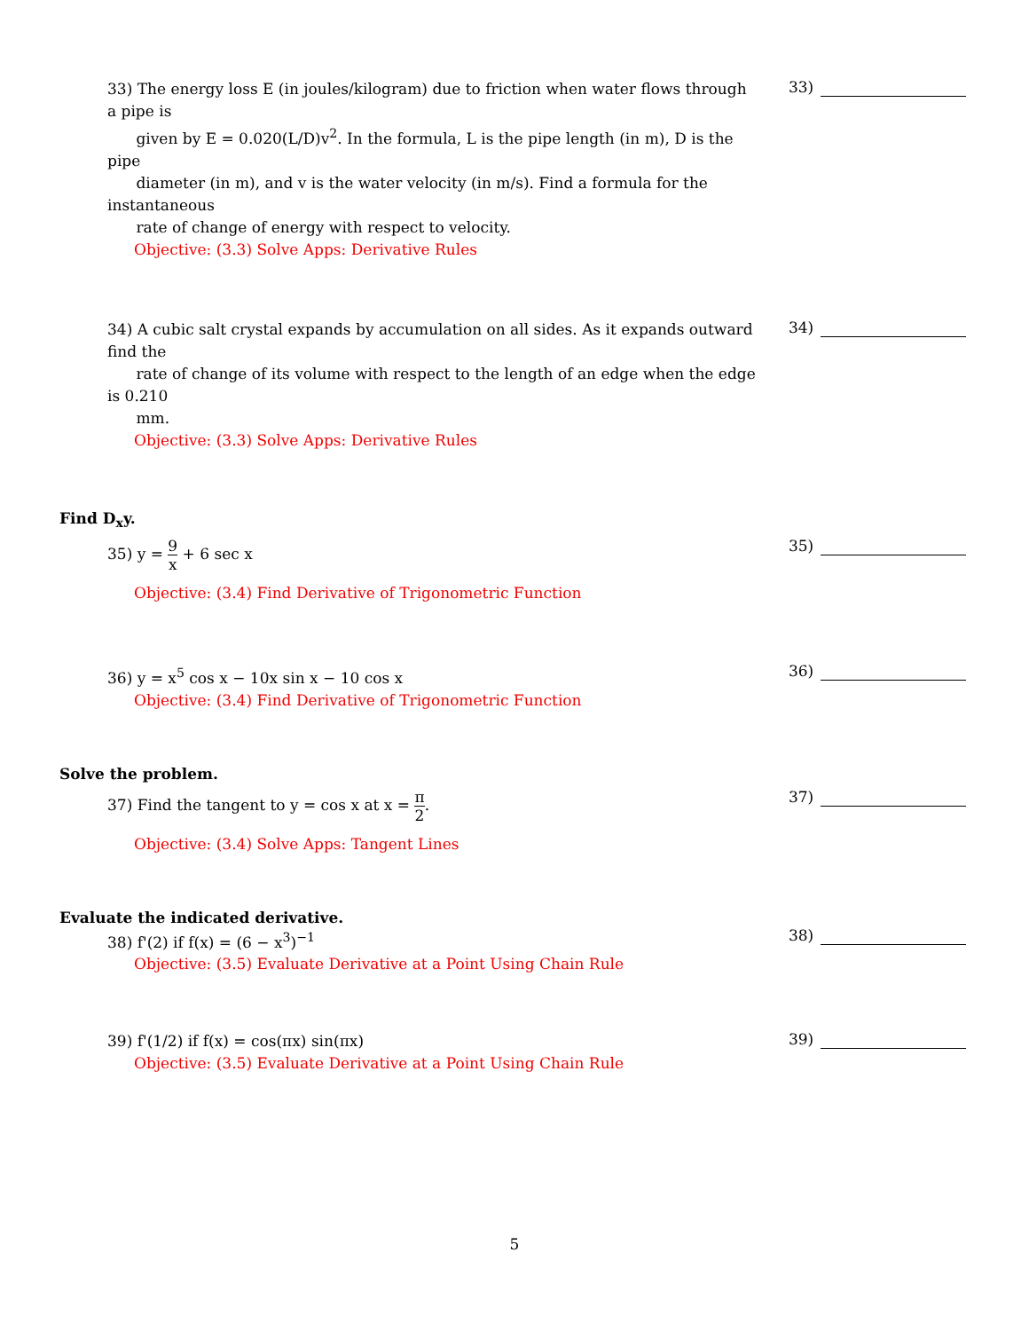33) The energy loss E (in joules/kilogram) due to friction when water flows through a pipe is
given by E = 0.020(L/D)v<sup>2</sup>. In the formula, L is the pipe length (in m), D is the pipe
diameter (in m), and v is the water velocity (in m/s). Find a formula for the instantaneous
rate of change of energy with respect to velocity.
33)
Objective: (3.3) Solve Apps: Derivative Rules
34) A cubic salt crystal expands by accumulation on all sides. As it expands outward find the
rate of change of its volume with respect to the length of an edge when the edge is 0.210
mm.
34)
Objective: (3.3) Solve Apps: Derivative Rules
Find D<sub>x</sub>y.
35) y = 9 x + 6 sec x
35)
Objective: (3.4) Find Derivative of Trigonometric Function
36) y = x<sup>5</sup> cos x − 10x sin x − 10 cos x
36)
Objective: (3.4) Find Derivative of Trigonometric Function
Solve the problem.
37) Find the tangent to y = cos x at x = π 2.
37)
Objective: (3.4) Solve Apps: Tangent Lines
Evaluate the indicated derivative.
38) f'(2) if f(x) = (6 − x<sup>3</sup>)<sup>−1</sup>
38)
Objective: (3.5) Evaluate Derivative at a Point Using Chain Rule
39) f'(1/2) if f(x) = cos(πx) sin(πx)
39)
Objective: (3.5) Evaluate Derivative at a Point Using Chain Rule
5